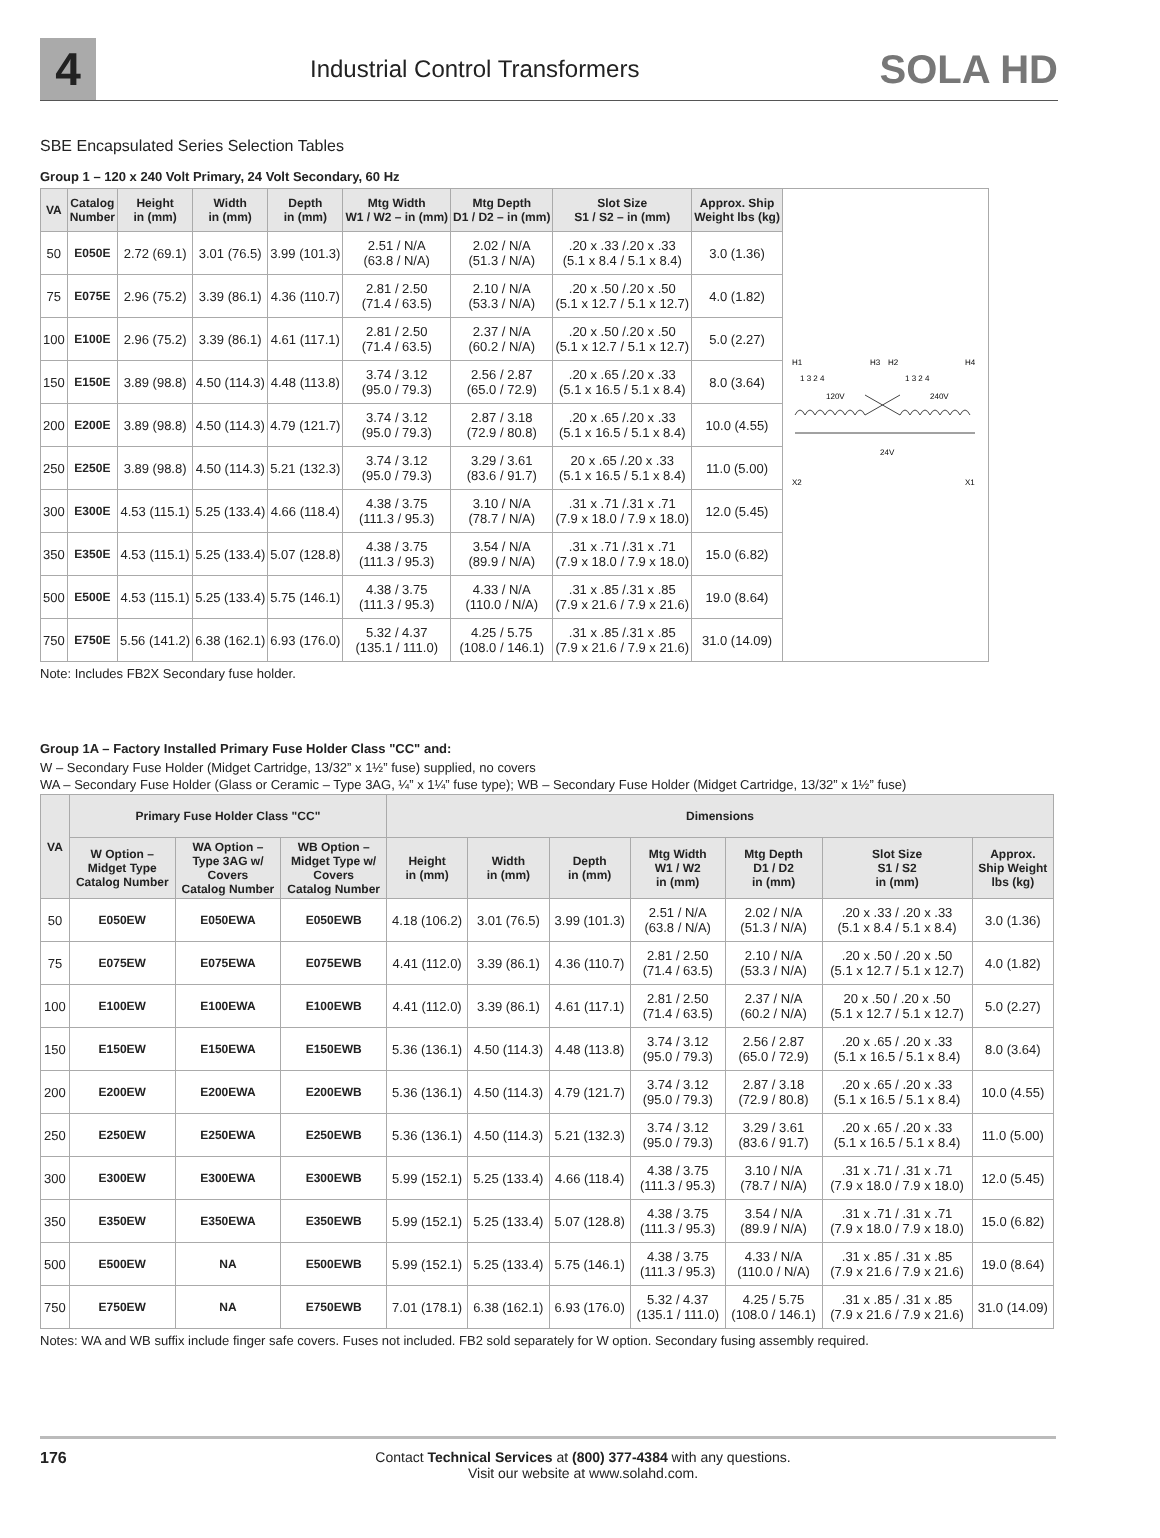4
Industrial Control Transformers
SOLA HD
SBE Encapsulated Series Selection Tables
Group 1 – 120 x 240 Volt Primary, 24 Volt Secondary, 60 Hz
| VA | Catalog Number | Height in (mm) | Width in (mm) | Depth in (mm) | Mtg Width W1 / W2 – in (mm) | Mtg Depth D1 / D2 – in (mm) | Slot Size S1 / S2 – in (mm) | Approx. Ship Weight lbs (kg) |
| --- | --- | --- | --- | --- | --- | --- | --- | --- |
| 50 | E050E | 2.72 (69.1) | 3.01 (76.5) | 3.99 (101.3) | 2.51 / N/A (63.8 / N/A) | 2.02 / N/A (51.3 / N/A) | .20 x .33 /.20 x .33 (5.1 x 8.4 / 5.1 x 8.4) | 3.0 (1.36) |
| 75 | E075E | 2.96 (75.2) | 3.39 (86.1) | 4.36 (110.7) | 2.81 / 2.50 (71.4 / 63.5) | 2.10 / N/A (53.3 / N/A) | .20 x .50 /.20 x .50 (5.1 x 12.7 / 5.1 x 12.7) | 4.0 (1.82) |
| 100 | E100E | 2.96 (75.2) | 3.39 (86.1) | 4.61 (117.1) | 2.81 / 2.50 (71.4 / 63.5) | 2.37 / N/A (60.2 / N/A) | .20 x .50 /.20 x .50 (5.1 x 12.7 / 5.1 x 12.7) | 5.0 (2.27) |
| 150 | E150E | 3.89 (98.8) | 4.50 (114.3) | 4.48 (113.8) | 3.74 / 3.12 (95.0 / 79.3) | 2.56 / 2.87 (65.0 / 72.9) | .20 x .65 /.20 x .33 (5.1 x 16.5 / 5.1 x 8.4) | 8.0 (3.64) |
| 200 | E200E | 3.89 (98.8) | 4.50 (114.3) | 4.79 (121.7) | 3.74 / 3.12 (95.0 / 79.3) | 2.87 / 3.18 (72.9 / 80.8) | .20 x .65 /.20 x .33 (5.1 x 16.5 / 5.1 x 8.4) | 10.0 (4.55) |
| 250 | E250E | 3.89 (98.8) | 4.50 (114.3) | 5.21 (132.3) | 3.74 / 3.12 (95.0 / 79.3) | 3.29 / 3.61 (83.6 / 91.7) | 20 x .65 /.20 x .33 (5.1 x 16.5 / 5.1 x 8.4) | 11.0 (5.00) |
| 300 | E300E | 4.53 (115.1) | 5.25 (133.4) | 4.66 (118.4) | 4.38 / 3.75 (111.3 / 95.3) | 3.10 / N/A (78.7 / N/A) | .31 x .71 /.31 x .71 (7.9 x 18.0 / 7.9 x 18.0) | 12.0 (5.45) |
| 350 | E350E | 4.53 (115.1) | 5.25 (133.4) | 5.07 (128.8) | 4.38 / 3.75 (111.3 / 95.3) | 3.54 / N/A (89.9 / N/A) | .31 x .71 /.31 x .71 (7.9 x 18.0 / 7.9 x 18.0) | 15.0 (6.82) |
| 500 | E500E | 4.53 (115.1) | 5.25 (133.4) | 5.75 (146.1) | 4.38 / 3.75 (111.3 / 95.3) | 4.33 / N/A (110.0 / N/A) | .31 x .85 /.31 x .85 (7.9 x 21.6 / 7.9 x 21.6) | 19.0 (8.64) |
| 750 | E750E | 5.56 (141.2) | 6.38 (162.1) | 6.93 (176.0) | 5.32 / 4.37 (135.1 / 111.0) | 4.25 / 5.75 (108.0 / 146.1) | .31 x .85 /.31 x .85 (7.9 x 21.6 / 7.9 x 21.6) | 31.0 (14.09) |
H1
H3
H2
H4
1 3 2 4
1 3 2 4
120V
240V
24V
X2
X1
Note: Includes FB2X Secondary fuse holder.
Group 1A – Factory Installed Primary Fuse Holder Class "CC" and:
W – Secondary Fuse Holder (Midget Cartridge, 13/32” x 1½” fuse) supplied, no covers
WA – Secondary Fuse Holder (Glass or Ceramic – Type 3AG, ¼” x 1¼” fuse type); WB – Secondary Fuse Holder (Midget Cartridge, 13/32” x 1½” fuse)
| VA | Primary Fuse Holder Class "CC" | | | Dimensions | | | | | | |
| --- | --- | --- | --- | --- | --- | --- | --- | --- | --- | --- |
| | W Option – Midget Type Catalog Number | WA Option – Type 3AG w/ Covers Catalog Number | WB Option – Midget Type w/ Covers Catalog Number | Height in (mm) | Width in (mm) | Depth in (mm) | Mtg Width W1 / W2 in (mm) | Mtg Depth D1 / D2 in (mm) | Slot Size S1 / S2 in (mm) | Approx. Ship Weight lbs (kg) |
| 50 | E050EW | E050EWA | E050EWB | 4.18 (106.2) | 3.01 (76.5) | 3.99 (101.3) | 2.51 / N/A (63.8 / N/A) | 2.02 / N/A (51.3 / N/A) | .20 x .33 / .20 x .33 (5.1 x 8.4 / 5.1 x 8.4) | 3.0 (1.36) |
| 75 | E075EW | E075EWA | E075EWB | 4.41 (112.0) | 3.39 (86.1) | 4.36 (110.7) | 2.81 / 2.50 (71.4 / 63.5) | 2.10 / N/A (53.3 / N/A) | .20 x .50 / .20 x .50 (5.1 x 12.7 / 5.1 x 12.7) | 4.0 (1.82) |
| 100 | E100EW | E100EWA | E100EWB | 4.41 (112.0) | 3.39 (86.1) | 4.61 (117.1) | 2.81 / 2.50 (71.4 / 63.5) | 2.37 / N/A (60.2 / N/A) | 20 x .50 / .20 x .50 (5.1 x 12.7 / 5.1 x 12.7) | 5.0 (2.27) |
| 150 | E150EW | E150EWA | E150EWB | 5.36 (136.1) | 4.50 (114.3) | 4.48 (113.8) | 3.74 / 3.12 (95.0 / 79.3) | 2.56 / 2.87 (65.0 / 72.9) | .20 x .65 / .20 x .33 (5.1 x 16.5 / 5.1 x 8.4) | 8.0 (3.64) |
| 200 | E200EW | E200EWA | E200EWB | 5.36 (136.1) | 4.50 (114.3) | 4.79 (121.7) | 3.74 / 3.12 (95.0 / 79.3) | 2.87 / 3.18 (72.9 / 80.8) | .20 x .65 / .20 x .33 (5.1 x 16.5 / 5.1 x 8.4) | 10.0 (4.55) |
| 250 | E250EW | E250EWA | E250EWB | 5.36 (136.1) | 4.50 (114.3) | 5.21 (132.3) | 3.74 / 3.12 (95.0 / 79.3) | 3.29 / 3.61 (83.6 / 91.7) | .20 x .65 / .20 x .33 (5.1 x 16.5 / 5.1 x 8.4) | 11.0 (5.00) |
| 300 | E300EW | E300EWA | E300EWB | 5.99 (152.1) | 5.25 (133.4) | 4.66 (118.4) | 4.38 / 3.75 (111.3 / 95.3) | 3.10 / N/A (78.7 / N/A) | .31 x .71 / .31 x .71 (7.9 x 18.0 / 7.9 x 18.0) | 12.0 (5.45) |
| 350 | E350EW | E350EWA | E350EWB | 5.99 (152.1) | 5.25 (133.4) | 5.07 (128.8) | 4.38 / 3.75 (111.3 / 95.3) | 3.54 / N/A (89.9 / N/A) | .31 x .71 / .31 x .71 (7.9 x 18.0 / 7.9 x 18.0) | 15.0 (6.82) |
| 500 | E500EW | NA | E500EWB | 5.99 (152.1) | 5.25 (133.4) | 5.75 (146.1) | 4.38 / 3.75 (111.3 / 95.3) | 4.33 / N/A (110.0 / N/A) | .31 x .85 / .31 x .85 (7.9 x 21.6 / 7.9 x 21.6) | 19.0 (8.64) |
| 750 | E750EW | NA | E750EWB | 7.01 (178.1) | 6.38 (162.1) | 6.93 (176.0) | 5.32 / 4.37 (135.1 / 111.0) | 4.25 / 5.75 (108.0 / 146.1) | .31 x .85 / .31 x .85 (7.9 x 21.6 / 7.9 x 21.6) | 31.0 (14.09) |
Notes: WA and WB suffix include finger safe covers. Fuses not included. FB2 sold separately for W option. Secondary fusing assembly required.
176 Contact Technical Services at (800) 377-4384 with any questions.
Visit our website at www.solahd.com.